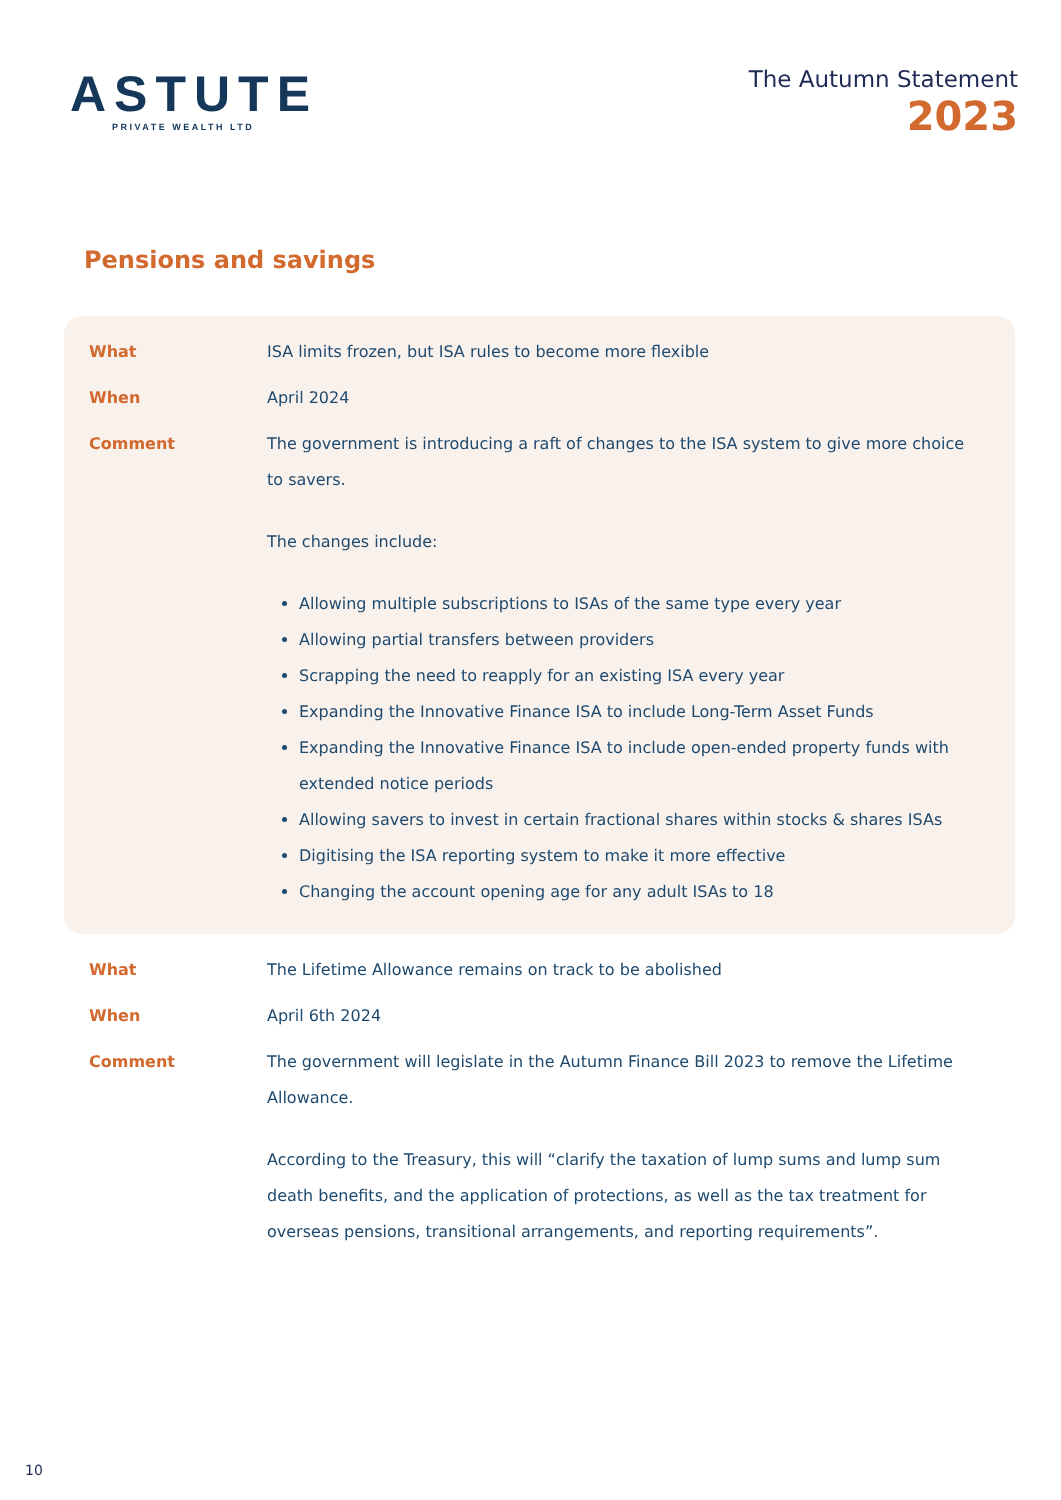ASTUTE
PRIVATE WEALTH LTD
The Autumn Statement
2023
Pensions and savings
What ISA limits frozen, but ISA rules to become more flexible
When April 2024
Comment The government is introducing a raft of changes to the ISA system to give more choice to savers.
The changes include:
Allowing multiple subscriptions to ISAs of the same type every year
Allowing partial transfers between providers
Scrapping the need to reapply for an existing ISA every year
Expanding the Innovative Finance ISA to include Long-Term Asset Funds
Expanding the Innovative Finance ISA to include open-ended property funds with extended notice periods
Allowing savers to invest in certain fractional shares within stocks & shares ISAs
Digitising the ISA reporting system to make it more effective
Changing the account opening age for any adult ISAs to 18
What The Lifetime Allowance remains on track to be abolished
When April 6th 2024
Comment The government will legislate in the Autumn Finance Bill 2023 to remove the Lifetime Allowance.
According to the Treasury, this will “clarify the taxation of lump sums and lump sum death benefits, and the application of protections, as well as the tax treatment for overseas pensions, transitional arrangements, and reporting requirements”.
10